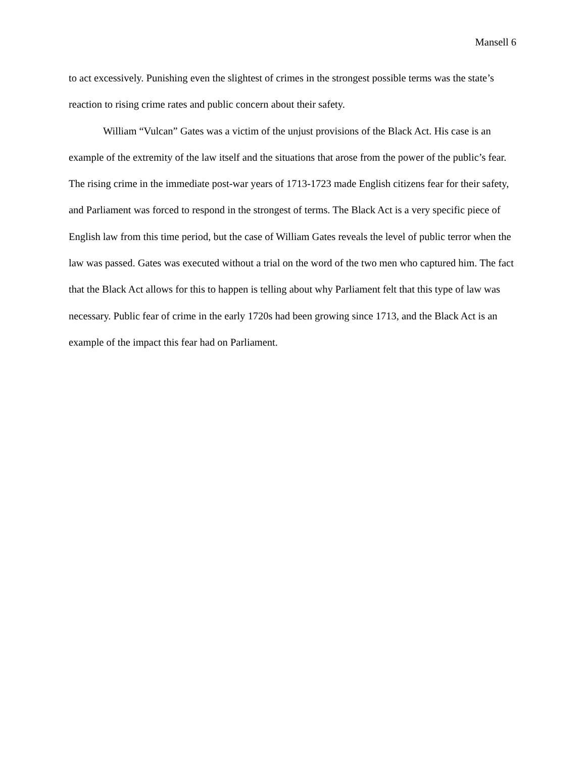Mansell 6
to act excessively. Punishing even the slightest of crimes in the strongest possible terms was the state’s reaction to rising crime rates and public concern about their safety.
William “Vulcan” Gates was a victim of the unjust provisions of the Black Act. His case is an example of the extremity of the law itself and the situations that arose from the power of the public’s fear. The rising crime in the immediate post-war years of 1713-1723 made English citizens fear for their safety, and Parliament was forced to respond in the strongest of terms. The Black Act is a very specific piece of English law from this time period, but the case of William Gates reveals the level of public terror when the law was passed. Gates was executed without a trial on the word of the two men who captured him. The fact that the Black Act allows for this to happen is telling about why Parliament felt that this type of law was necessary. Public fear of crime in the early 1720s had been growing since 1713, and the Black Act is an example of the impact this fear had on Parliament.